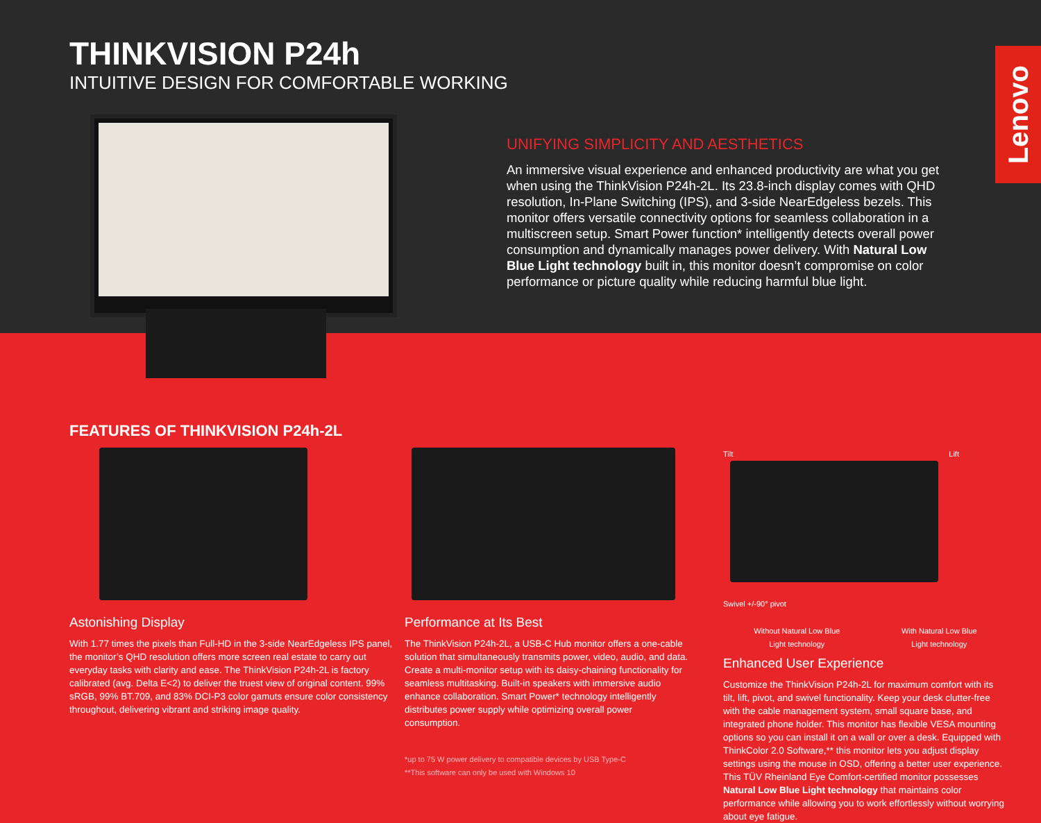THINKVISION P24h
INTUITIVE DESIGN FOR COMFORTABLE WORKING
Lenovo
UNIFYING SIMPLICITY AND AESTHETICS
An immersive visual experience and enhanced productivity are what you get when using the ThinkVision P24h-2L. Its 23.8-inch display comes with QHD resolution, In-Plane Switching (IPS), and 3-side NearEdgeless bezels. This monitor offers versatile connectivity options for seamless collaboration in a multiscreen setup. Smart Power function* intelligently detects overall power consumption and dynamically manages power delivery. With Natural Low Blue Light technology built in, this monitor doesn’t compromise on color performance or picture quality while reducing harmful blue light.
FEATURES OF THINKVISION P24h-2L
Astonishing Display
With 1.77 times the pixels than Full-HD in the 3-side NearEdgeless IPS panel, the monitor’s QHD resolution offers more screen real estate to carry out everyday tasks with clarity and ease. The ThinkVision P24h-2L is factory calibrated (avg. Delta E<2) to deliver the truest view of original content. 99% sRGB, 99% BT.709, and 83% DCI-P3 color gamuts ensure color consistency throughout, delivering vibrant and striking image quality.
Performance at Its Best
The ThinkVision P24h-2L, a USB-C Hub monitor offers a one-cable solution that simultaneously transmits power, video, audio, and data. Create a multi-monitor setup with its daisy-chaining functionality for seamless multitasking. Built-in speakers with immersive audio enhance collaboration. Smart Power* technology intelligently distributes power supply while optimizing overall power consumption.
*up to 75 W power delivery to compatible devices by USB Type-C
**This software can only be used with Windows 10
Tilt Lift
Swivel +/-90° pivot
Without Natural Low Blue
Light technology With Natural Low Blue
Light technology
Enhanced User Experience
Customize the ThinkVision P24h-2L for maximum comfort with its tilt, lift, pivot, and swivel functionality. Keep your desk clutter-free with the cable management system, small square base, and integrated phone holder. This monitor has flexible VESA mounting options so you can install it on a wall or over a desk. Equipped with ThinkColor 2.0 Software,** this monitor lets you adjust display settings using the mouse in OSD, offering a better user experience. This TÜV Rheinland Eye Comfort-certified monitor possesses Natural Low Blue Light technology that maintains color performance while allowing you to work effortlessly without worrying about eye fatigue.